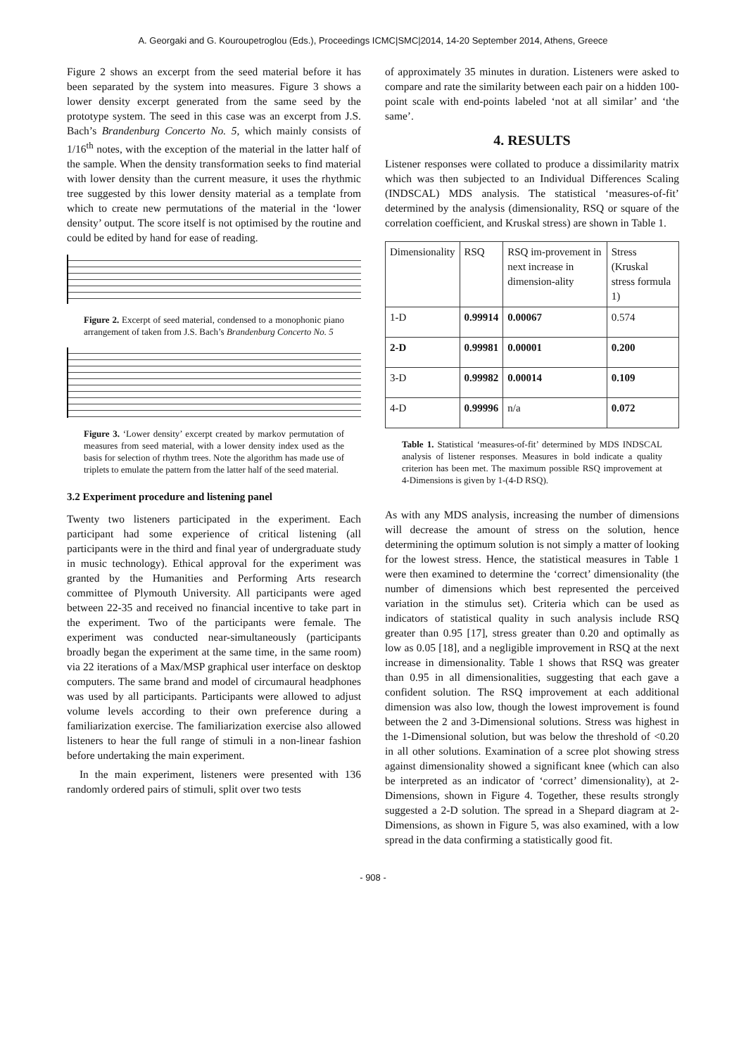A. Georgaki and G. Kouroupetroglou (Eds.), Proceedings ICMC|SMC|2014, 14-20 September 2014, Athens, Greece
Figure 2 shows an excerpt from the seed material before it has been separated by the system into measures. Figure 3 shows a lower density excerpt generated from the same seed by the prototype system. The seed in this case was an excerpt from J.S. Bach’s Brandenburg Concerto No. 5, which mainly consists of 1/16<sup>th</sup> notes, with the exception of the material in the latter half of the sample. When the density transformation seeks to find material with lower density than the current measure, it uses the rhythmic tree suggested by this lower density material as a template from which to create new permutations of the material in the ‘lower density’ output. The score itself is not optimised by the routine and could be edited by hand for ease of reading.
Figure 2. Excerpt of seed material, condensed to a monophonic piano arrangement of taken from J.S. Bach’s Brandenburg Concerto No. 5
Figure 3. ‘Lower density’ excerpt created by markov permutation of measures from seed material, with a lower density index used as the basis for selection of rhythm trees. Note the algorithm has made use of triplets to emulate the pattern from the latter half of the seed material.
3.2 Experiment procedure and listening panel
Twenty two listeners participated in the experiment. Each participant had some experience of critical listening (all participants were in the third and final year of undergraduate study in music technology). Ethical approval for the experiment was granted by the Humanities and Performing Arts research committee of Plymouth University. All participants were aged between 22-35 and received no financial incentive to take part in the experiment. Two of the participants were female. The experiment was conducted near-simultaneously (participants broadly began the experiment at the same time, in the same room) via 22 iterations of a Max/MSP graphical user interface on desktop computers. The same brand and model of circumaural headphones was used by all participants. Participants were allowed to adjust volume levels according to their own preference during a familiarization exercise. The familiarization exercise also allowed listeners to hear the full range of stimuli in a non-linear fashion before undertaking the main experiment.
In the main experiment, listeners were presented with 136 randomly ordered pairs of stimuli, split over two tests
of approximately 35 minutes in duration. Listeners were asked to compare and rate the similarity between each pair on a hidden 100-point scale with end-points labeled ‘not at all similar’ and ‘the same’.
4. RESULTS
Listener responses were collated to produce a dissimilarity matrix which was then subjected to an Individual Differences Scaling (INDSCAL) MDS analysis. The statistical ‘measures-of-fit’ determined by the analysis (dimensionality, RSQ or square of the correlation coefficient, and Kruskal stress) are shown in Table 1.
| Dimensionality | RSQ | RSQ im-provement in next increase in dimension-ality | Stress (Kruskal stress formula 1) |
| 1-D | 0.99914 | 0.00067 | 0.574 |
| 2-D | 0.99981 | 0.00001 | 0.200 |
| 3-D | 0.99982 | 0.00014 | 0.109 |
| 4-D | 0.99996 | n/a | 0.072 |
Table 1. Statistical ‘measures-of-fit’ determined by MDS INDSCAL analysis of listener responses. Measures in bold indicate a quality criterion has been met. The maximum possible RSQ improvement at 4-Dimensions is given by 1-(4-D RSQ).
As with any MDS analysis, increasing the number of dimensions will decrease the amount of stress on the solution, hence determining the optimum solution is not simply a matter of looking for the lowest stress. Hence, the statistical measures in Table 1 were then examined to determine the ‘correct’ dimensionality (the number of dimensions which best represented the perceived variation in the stimulus set). Criteria which can be used as indicators of statistical quality in such analysis include RSQ greater than 0.95 [17], stress greater than 0.20 and optimally as low as 0.05 [18], and a negligible improvement in RSQ at the next increase in dimensionality. Table 1 shows that RSQ was greater than 0.95 in all dimensionalities, suggesting that each gave a confident solution. The RSQ improvement at each additional dimension was also low, though the lowest improvement is found between the 2 and 3-Dimensional solutions. Stress was highest in the 1-Dimensional solution, but was below the threshold of <0.20 in all other solutions. Examination of a scree plot showing stress against dimensionality showed a significant knee (which can also be interpreted as an indicator of ‘correct’ dimensionality), at 2-Dimensions, shown in Figure 4. Together, these results strongly suggested a 2-D solution. The spread in a Shepard diagram at 2-Dimensions, as shown in Figure 5, was also examined, with a low spread in the data confirming a statistically good fit.
- 908 -